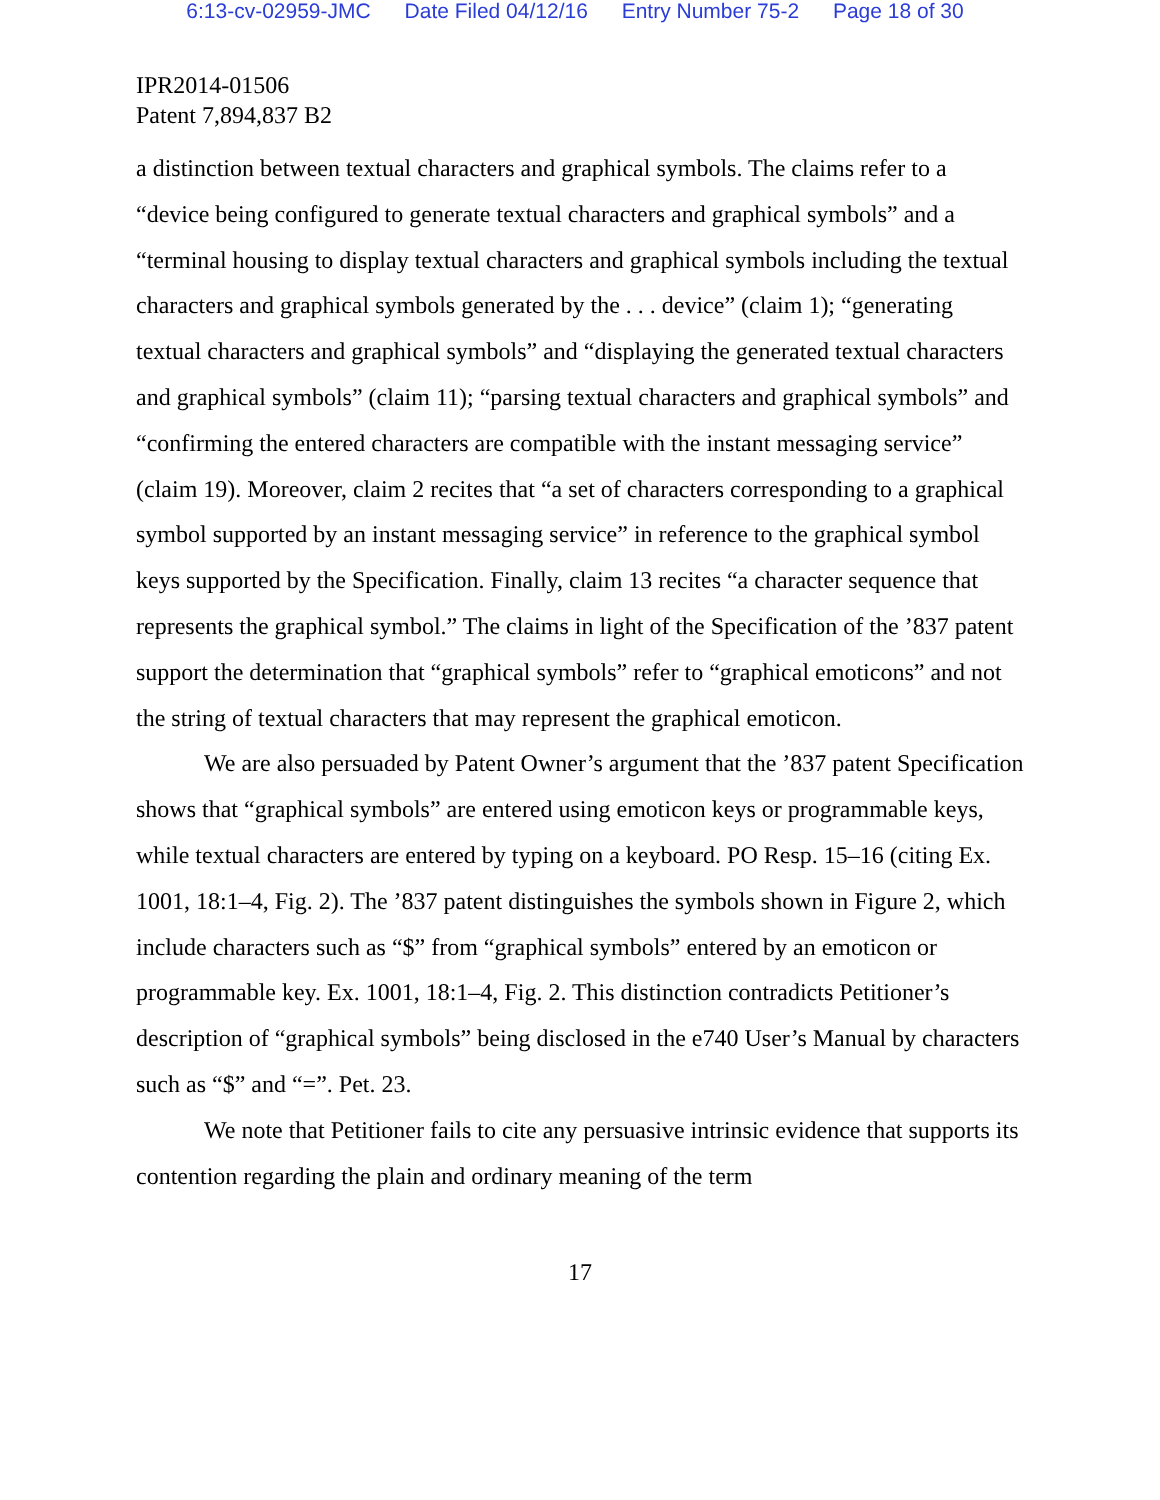6:13-cv-02959-JMC Date Filed 04/12/16 Entry Number 75-2 Page 18 of 30
IPR2014-01506
Patent 7,894,837 B2
a distinction between textual characters and graphical symbols. The claims refer to a “device being configured to generate textual characters and graphical symbols” and a “terminal housing to display textual characters and graphical symbols including the textual characters and graphical symbols generated by the . . . device” (claim 1); “generating textual characters and graphical symbols” and “displaying the generated textual characters and graphical symbols” (claim 11); “parsing textual characters and graphical symbols” and “confirming the entered characters are compatible with the instant messaging service” (claim 19). Moreover, claim 2 recites that “a set of characters corresponding to a graphical symbol supported by an instant messaging service” in reference to the graphical symbol keys supported by the Specification. Finally, claim 13 recites “a character sequence that represents the graphical symbol.” The claims in light of the Specification of the ’837 patent support the determination that “graphical symbols” refer to “graphical emoticons” and not the string of textual characters that may represent the graphical emoticon.
We are also persuaded by Patent Owner’s argument that the ’837 patent Specification shows that “graphical symbols” are entered using emoticon keys or programmable keys, while textual characters are entered by typing on a keyboard. PO Resp. 15–16 (citing Ex. 1001, 18:1–4, Fig. 2). The ’837 patent distinguishes the symbols shown in Figure 2, which include characters such as “$” from “graphical symbols” entered by an emoticon or programmable key. Ex. 1001, 18:1–4, Fig. 2. This distinction contradicts Petitioner’s description of “graphical symbols” being disclosed in the e740 User’s Manual by characters such as “$” and “=”. Pet. 23.
We note that Petitioner fails to cite any persuasive intrinsic evidence that supports its contention regarding the plain and ordinary meaning of the term
17